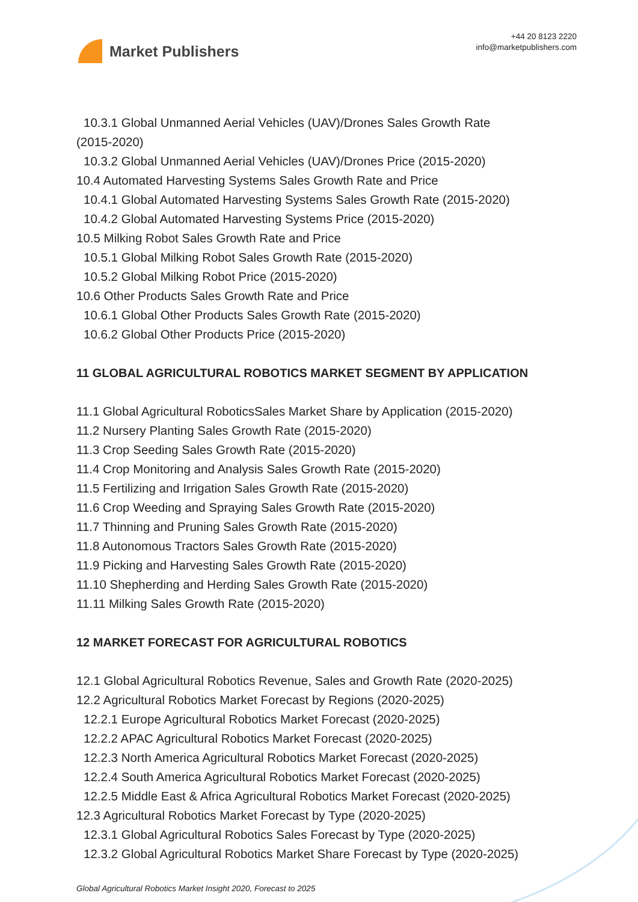Market Publishers
+44 20 8123 2220
info@marketpublishers.com
10.3.1 Global Unmanned Aerial Vehicles (UAV)/Drones Sales Growth Rate
(2015-2020)
10.3.2 Global Unmanned Aerial Vehicles (UAV)/Drones Price (2015-2020)
10.4 Automated Harvesting Systems Sales Growth Rate and Price
10.4.1 Global Automated Harvesting Systems Sales Growth Rate (2015-2020)
10.4.2 Global Automated Harvesting Systems Price (2015-2020)
10.5 Milking Robot Sales Growth Rate and Price
10.5.1 Global Milking Robot Sales Growth Rate (2015-2020)
10.5.2 Global Milking Robot Price (2015-2020)
10.6 Other Products Sales Growth Rate and Price
10.6.1 Global Other Products Sales Growth Rate (2015-2020)
10.6.2 Global Other Products Price (2015-2020)
11 GLOBAL AGRICULTURAL ROBOTICS MARKET SEGMENT BY APPLICATION
11.1 Global Agricultural RoboticsSales Market Share by Application (2015-2020)
11.2 Nursery Planting Sales Growth Rate (2015-2020)
11.3 Crop Seeding Sales Growth Rate (2015-2020)
11.4 Crop Monitoring and Analysis Sales Growth Rate (2015-2020)
11.5 Fertilizing and Irrigation Sales Growth Rate (2015-2020)
11.6 Crop Weeding and Spraying Sales Growth Rate (2015-2020)
11.7 Thinning and Pruning Sales Growth Rate (2015-2020)
11.8 Autonomous Tractors Sales Growth Rate (2015-2020)
11.9 Picking and Harvesting Sales Growth Rate (2015-2020)
11.10 Shepherding and Herding Sales Growth Rate (2015-2020)
11.11 Milking Sales Growth Rate (2015-2020)
12 MARKET FORECAST FOR AGRICULTURAL ROBOTICS
12.1 Global Agricultural Robotics Revenue, Sales and Growth Rate (2020-2025)
12.2 Agricultural Robotics Market Forecast by Regions (2020-2025)
12.2.1 Europe Agricultural Robotics Market Forecast (2020-2025)
12.2.2 APAC Agricultural Robotics Market Forecast (2020-2025)
12.2.3 North America Agricultural Robotics Market Forecast (2020-2025)
12.2.4 South America Agricultural Robotics Market Forecast (2020-2025)
12.2.5 Middle East & Africa Agricultural Robotics Market Forecast (2020-2025)
12.3 Agricultural Robotics Market Forecast by Type (2020-2025)
12.3.1 Global Agricultural Robotics Sales Forecast by Type (2020-2025)
12.3.2 Global Agricultural Robotics Market Share Forecast by Type (2020-2025)
Global Agricultural Robotics Market Insight 2020, Forecast to 2025